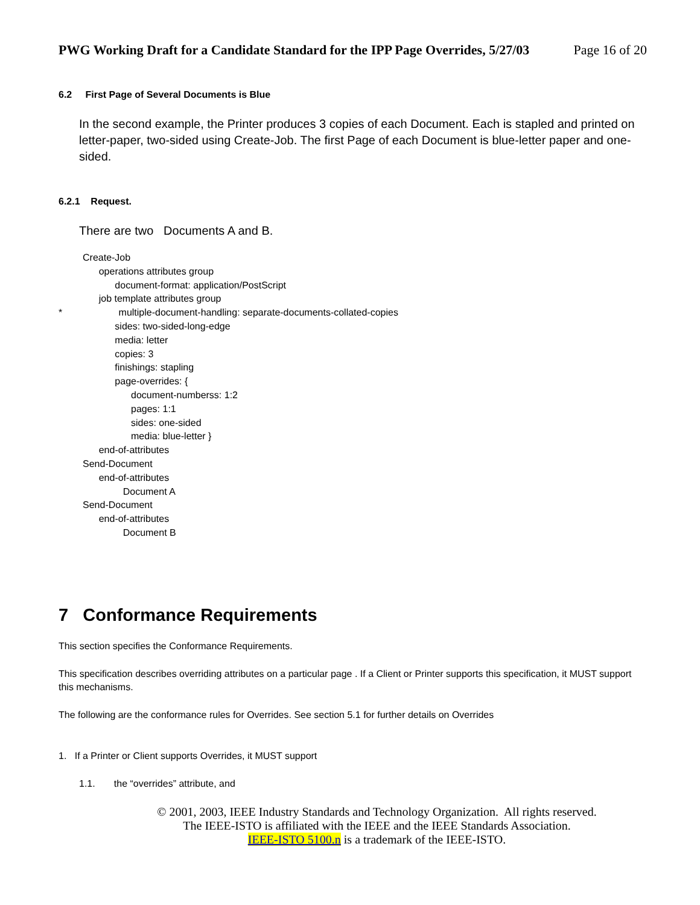PWG Working Draft for a Candidate Standard for the IPP Page Overrides, 5/27/03 Page 16 of 20
6.2 First Page of Several Documents is Blue
In the second example, the Printer produces 3 copies of each Document. Each is stapled and printed on letter-paper, two-sided using Create-Job. The first Page of each Document is blue-letter paper and one-sided.
6.2.1 Request.
There are two Documents A and B.
         Create-Job
               operations attributes group
                     document-format: application/PostScript
               job template attributes group
*                     multiple-document-handling: separate-documents-collated-copies
                     sides: two-sided-long-edge
                     media: letter
                     copies: 3
                     finishings: stapling
                     page-overrides: {
                           document-numberss: 1:2
                           pages: 1:1
                           sides: one-sided
                           media: blue-letter }
               end-of-attributes
         Send-Document
               end-of-attributes
                        Document A
         Send-Document
               end-of-attributes
                        Document B
7 Conformance Requirements
This section specifies the Conformance Requirements.
This specification describes overriding attributes on a particular page . If a Client or Printer supports this specification, it MUST support this mechanisms.
The following are the conformance rules for Overrides. See section 5.1 for further details on Overrides
1. If a Printer or Client supports Overrides, it MUST support
1.1. the “overrides” attribute, and
© 2001, 2003, IEEE Industry Standards and Technology Organization. All rights reserved.
The IEEE-ISTO is affiliated with the IEEE and the IEEE Standards Association.
IEEE-ISTO 5100.n is a trademark of the IEEE-ISTO.